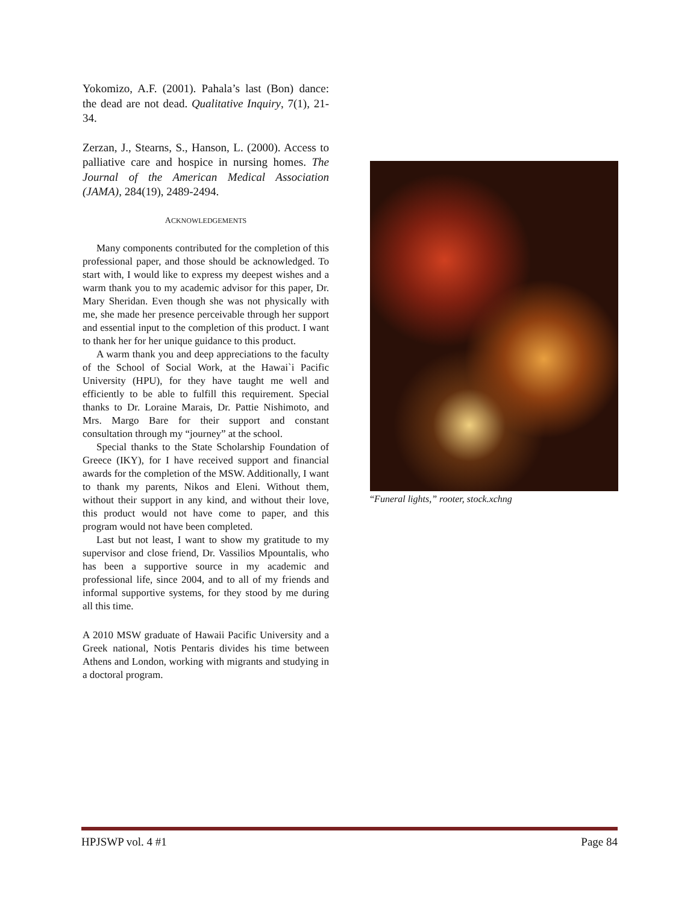Yokomizo, A.F. (2001). Pahala’s last (Bon) dance: the dead are not dead. Qualitative Inquiry, 7(1), 21-34.
Zerzan, J., Stearns, S., Hanson, L. (2000). Access to palliative care and hospice in nursing homes. The Journal of the American Medical Association (JAMA), 284(19), 2489-2494.
ACKNOWLEDGEMENTS
Many components contributed for the completion of this professional paper, and those should be acknowledged. To start with, I would like to express my deepest wishes and a warm thank you to my academic advisor for this paper, Dr. Mary Sheridan. Even though she was not physically with me, she made her presence perceivable through her support and essential input to the completion of this product. I want to thank her for her unique guidance to this product.
A warm thank you and deep appreciations to the faculty of the School of Social Work, at the Hawai`i Pacific University (HPU), for they have taught me well and efficiently to be able to fulfill this requirement. Special thanks to Dr. Loraine Marais, Dr. Pattie Nishimoto, and Mrs. Margo Bare for their support and constant consultation through my “journey” at the school.
Special thanks to the State Scholarship Foundation of Greece (IKY), for I have received support and financial awards for the completion of the MSW. Additionally, I want to thank my parents, Nikos and Eleni. Without them, without their support in any kind, and without their love, this product would not have come to paper, and this program would not have been completed.
Last but not least, I want to show my gratitude to my supervisor and close friend, Dr. Vassilios Mpountalis, who has been a supportive source in my academic and professional life, since 2004, and to all of my friends and informal supportive systems, for they stood by me during all this time.
A 2010 MSW graduate of Hawaii Pacific University and a Greek national, Notis Pentaris divides his time between Athens and London, working with migrants and studying in a doctoral program.
“Funeral lights,” rooter, stock.xchng
HPJSWP vol. 4 #1 Page 84